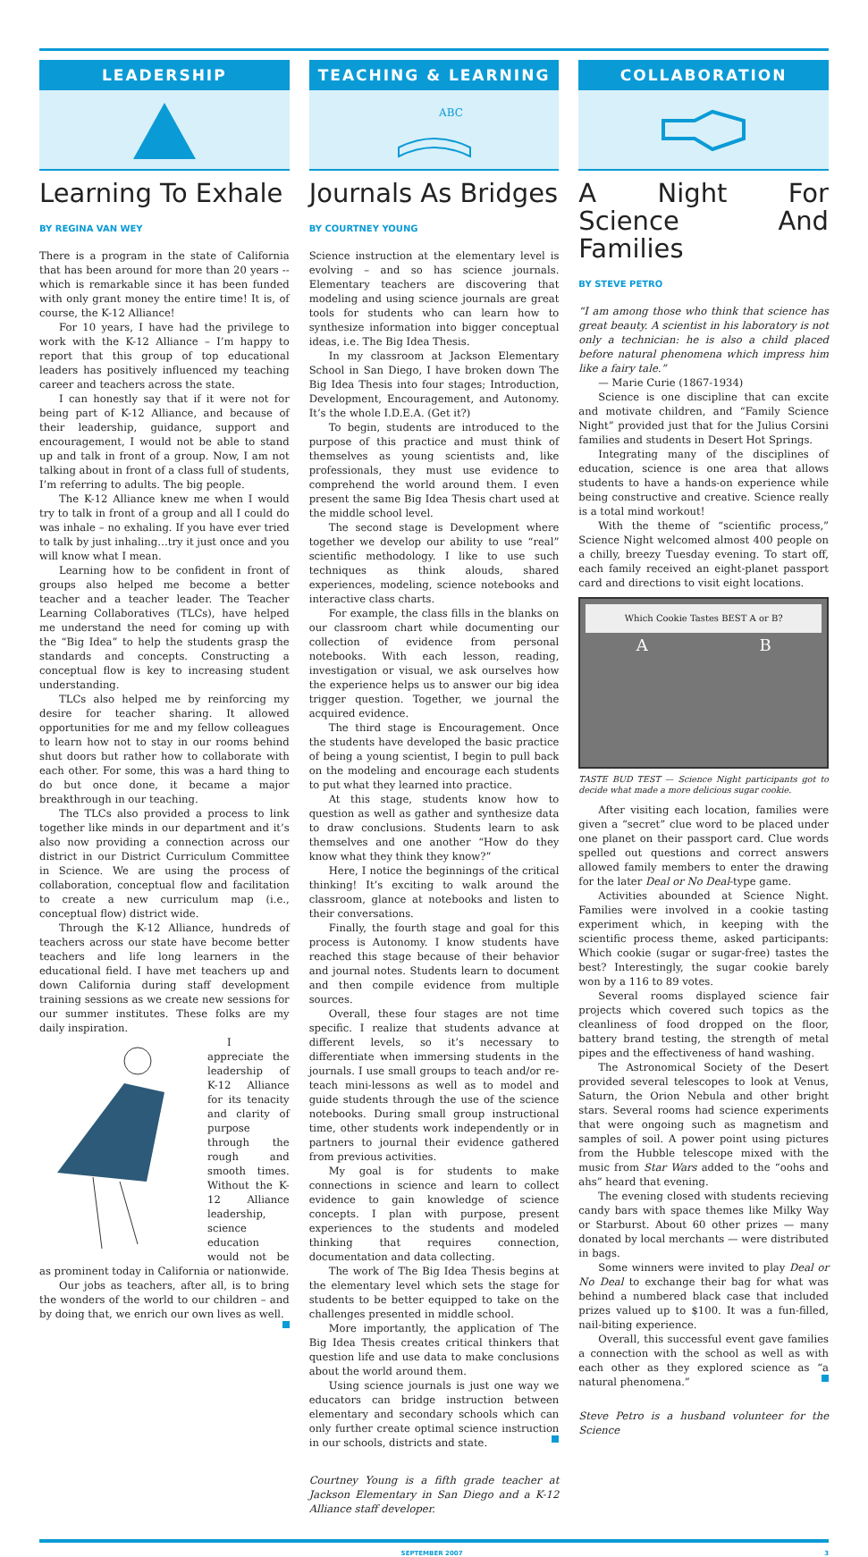LEADERSHIP
Learning To Exhale
BY REGINA VAN WEY
There is a program in the state of California that has been around for more than 20 years -- which is remarkable since it has been funded with only grant money the entire time! It is, of course, the K-12 Alliance!
For 10 years, I have had the privilege to work with the K-12 Alliance – I’m happy to report that this group of top educational leaders has positively influenced my teaching career and teachers across the state.
I can honestly say that if it were not for being part of K-12 Alliance, and because of their leadership, guidance, support and encouragement, I would not be able to stand up and talk in front of a group. Now, I am not talking about in front of a class full of students, I’m referring to adults. The big people.
The K-12 Alliance knew me when I would try to talk in front of a group and all I could do was inhale – no exhaling. If you have ever tried to talk by just inhaling…try it just once and you will know what I mean.
Learning how to be confident in front of groups also helped me become a better teacher and a teacher leader. The Teacher Learning Collaboratives (TLCs), have helped me understand the need for coming up with the “Big Idea” to help the students grasp the standards and concepts. Constructing a conceptual flow is key to increasing student understanding.
TLCs also helped me by reinforcing my desire for teacher sharing. It allowed opportunities for me and my fellow colleagues to learn how not to stay in our rooms behind shut doors but rather how to collaborate with each other. For some, this was a hard thing to do but once done, it became a major breakthrough in our teaching.
The TLCs also provided a process to link together like minds in our department and it’s also now providing a connection across our district in our District Curriculum Committee in Science. We are using the process of collaboration, conceptual flow and facilitation to create a new curriculum map (i.e., conceptual flow) district wide.
Through the K-12 Alliance, hundreds of teachers across our state have become better teachers and life long learners in the educational field. I have met teachers up and down California during staff development training sessions as we create new sessions for our summer institutes. These folks are my daily inspiration.
I appreciate the leadership of K-12 Alliance for its tenacity and clarity of purpose through the rough and smooth times. Without the K-12 Alliance leadership, science education would not be as prominent today in California or nationwide.
Our jobs as teachers, after all, is to bring the wonders of the world to our children – and by doing that, we enrich our own lives as well.
TEACHING & LEARNING
ABC
Journals As Bridges
BY COURTNEY YOUNG
Science instruction at the elementary level is evolving – and so has science journals. Elementary teachers are discovering that modeling and using science journals are great tools for students who can learn how to synthesize information into bigger conceptual ideas, i.e. The Big Idea Thesis.
In my classroom at Jackson Elementary School in San Diego, I have broken down The Big Idea Thesis into four stages; Introduction, Development, Encouragement, and Autonomy. It’s the whole I.D.E.A. (Get it?)
To begin, students are introduced to the purpose of this practice and must think of themselves as young scientists and, like professionals, they must use evidence to comprehend the world around them. I even present the same Big Idea Thesis chart used at the middle school level.
The second stage is Development where together we develop our ability to use “real” scientific methodology. I like to use such techniques as think alouds, shared experiences, modeling, science notebooks and interactive class charts.
For example, the class fills in the blanks on our classroom chart while documenting our collection of evidence from personal notebooks. With each lesson, reading, investigation or visual, we ask ourselves how the experience helps us to answer our big idea trigger question. Together, we journal the acquired evidence.
The third stage is Encouragement. Once the students have developed the basic practice of being a young scientist, I begin to pull back on the modeling and encourage each students to put what they learned into practice.
At this stage, students know how to question as well as gather and synthesize data to draw conclusions. Students learn to ask themselves and one another “How do they know what they think they know?”
Here, I notice the beginnings of the critical thinking! It’s exciting to walk around the classroom, glance at notebooks and listen to their conversations.
Finally, the fourth stage and goal for this process is Autonomy. I know students have reached this stage because of their behavior and journal notes. Students learn to document and then compile evidence from multiple sources.
Overall, these four stages are not time specific. I realize that students advance at different levels, so it’s necessary to differentiate when immersing students in the journals. I use small groups to teach and/or re-teach mini-lessons as well as to model and guide students through the use of the science notebooks. During small group instructional time, other students work independently or in partners to journal their evidence gathered from previous activities.
My goal is for students to make connections in science and learn to collect evidence to gain knowledge of science concepts. I plan with purpose, present experiences to the students and modeled thinking that requires connection, documentation and data collecting.
The work of The Big Idea Thesis begins at the elementary level which sets the stage for students to be better equipped to take on the challenges presented in middle school.
More importantly, the application of The Big Idea Thesis creates critical thinkers that question life and use data to make conclusions about the world around them.
Using science journals is just one way we educators can bridge instruction between elementary and secondary schools which can only further create optimal science instruction in our schools, districts and state.
Courtney Young is a fifth grade teacher at Jackson Elementary in San Diego and a K-12 Alliance staff developer.
COLLABORATION
A Night For Science And Families
BY STEVE PETRO
“I am among those who think that science has great beauty. A scientist in his laboratory is not only a technician: he is also a child placed before natural phenomena which impress him like a fairy tale.”
— Marie Curie (1867-1934)
Science is one discipline that can excite and motivate children, and “Family Science Night” provided just that for the Julius Corsini families and students in Desert Hot Springs.
Integrating many of the disciplines of education, science is one area that allows students to have a hands-on experience while being constructive and creative. Science really is a total mind workout!
With the theme of “scientific process,” Science Night welcomed almost 400 people on a chilly, breezy Tuesday evening. To start off, each family received an eight-planet passport card and directions to visit eight locations.
Which Cookie Tastes BEST A or B?
A B
TASTE BUD TEST — Science Night participants got to decide what made a more delicious sugar cookie.
After visiting each location, families were given a “secret” clue word to be placed under one planet on their passport card. Clue words spelled out questions and correct answers allowed family members to enter the drawing for the later Deal or No Deal-type game.
Activities abounded at Science Night. Families were involved in a cookie tasting experiment which, in keeping with the scientific process theme, asked participants: Which cookie (sugar or sugar-free) tastes the best? Interestingly, the sugar cookie barely won by a 116 to 89 votes.
Several rooms displayed science fair projects which covered such topics as the cleanliness of food dropped on the floor, battery brand testing, the strength of metal pipes and the effectiveness of hand washing.
The Astronomical Society of the Desert provided several telescopes to look at Venus, Saturn, the Orion Nebula and other bright stars. Several rooms had science experiments that were ongoing such as magnetism and samples of soil. A power point using pictures from the Hubble telescope mixed with the music from Star Wars added to the “oohs and ahs” heard that evening.
The evening closed with students recieving candy bars with space themes like Milky Way or Starburst. About 60 other prizes — many donated by local merchants — were distributed in bags.
Some winners were invited to play Deal or No Deal to exchange their bag for what was behind a numbered black case that included prizes valued up to $100. It was a fun-filled, nail-biting experience.
Overall, this successful event gave families a connection with the school as well as with each other as they explored science as “a natural phenomena.”
Steve Petro is a husband volunteer for the Science
SEPTEMBER 2007 3